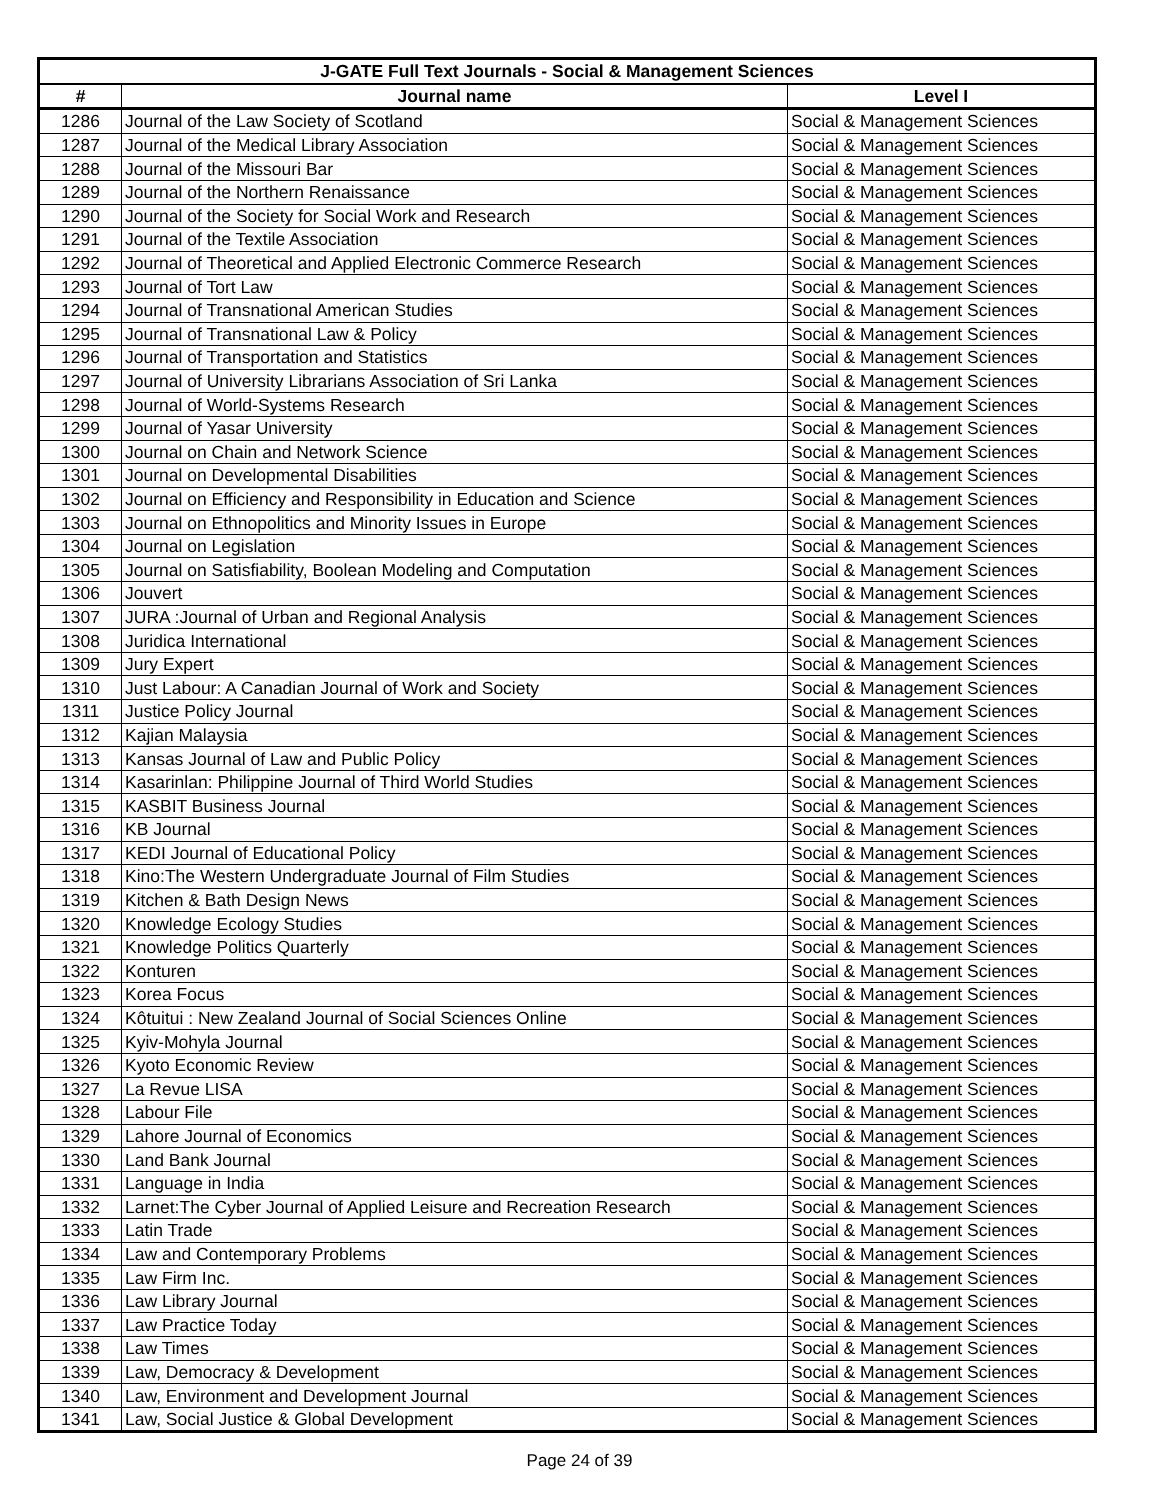| J-GATE Full Text Journals - Social & Management Sciences | | |
| --- | --- | --- |
| # | Journal name | Level I |
| 1286 | Journal of the Law Society of Scotland | Social & Management Sciences |
| 1287 | Journal of the Medical Library Association | Social & Management Sciences |
| 1288 | Journal of the Missouri Bar | Social & Management Sciences |
| 1289 | Journal of the Northern Renaissance | Social & Management Sciences |
| 1290 | Journal of the Society for Social Work and Research | Social & Management Sciences |
| 1291 | Journal of the Textile Association | Social & Management Sciences |
| 1292 | Journal of Theoretical and Applied Electronic Commerce Research | Social & Management Sciences |
| 1293 | Journal of Tort Law | Social & Management Sciences |
| 1294 | Journal of Transnational American Studies | Social & Management Sciences |
| 1295 | Journal of Transnational Law & Policy | Social & Management Sciences |
| 1296 | Journal of Transportation and Statistics | Social & Management Sciences |
| 1297 | Journal of University Librarians Association of Sri Lanka | Social & Management Sciences |
| 1298 | Journal of World-Systems Research | Social & Management Sciences |
| 1299 | Journal of Yasar University | Social & Management Sciences |
| 1300 | Journal on Chain and Network Science | Social & Management Sciences |
| 1301 | Journal on Developmental Disabilities | Social & Management Sciences |
| 1302 | Journal on Efficiency and Responsibility in Education and Science | Social & Management Sciences |
| 1303 | Journal on Ethnopolitics and Minority Issues in Europe | Social & Management Sciences |
| 1304 | Journal on Legislation | Social & Management Sciences |
| 1305 | Journal on Satisfiability, Boolean Modeling and Computation | Social & Management Sciences |
| 1306 | Jouvert | Social & Management Sciences |
| 1307 | JURA :Journal of Urban and Regional Analysis | Social & Management Sciences |
| 1308 | Juridica International | Social & Management Sciences |
| 1309 | Jury Expert | Social & Management Sciences |
| 1310 | Just Labour: A Canadian Journal of Work and Society | Social & Management Sciences |
| 1311 | Justice Policy Journal | Social & Management Sciences |
| 1312 | Kajian Malaysia | Social & Management Sciences |
| 1313 | Kansas Journal of Law and Public Policy | Social & Management Sciences |
| 1314 | Kasarinlan: Philippine Journal of Third World Studies | Social & Management Sciences |
| 1315 | KASBIT Business Journal | Social & Management Sciences |
| 1316 | KB Journal | Social & Management Sciences |
| 1317 | KEDI Journal of Educational Policy | Social & Management Sciences |
| 1318 | Kino:The Western Undergraduate Journal of Film Studies | Social & Management Sciences |
| 1319 | Kitchen & Bath Design News | Social & Management Sciences |
| 1320 | Knowledge Ecology Studies | Social & Management Sciences |
| 1321 | Knowledge Politics Quarterly | Social & Management Sciences |
| 1322 | Konturen | Social & Management Sciences |
| 1323 | Korea Focus | Social & Management Sciences |
| 1324 | Kôtuitui : New Zealand Journal of Social Sciences Online | Social & Management Sciences |
| 1325 | Kyiv-Mohyla Journal | Social & Management Sciences |
| 1326 | Kyoto Economic Review | Social & Management Sciences |
| 1327 | La Revue LISA | Social & Management Sciences |
| 1328 | Labour File | Social & Management Sciences |
| 1329 | Lahore Journal of Economics | Social & Management Sciences |
| 1330 | Land Bank Journal | Social & Management Sciences |
| 1331 | Language in India | Social & Management Sciences |
| 1332 | Larnet:The Cyber Journal of Applied Leisure and Recreation Research | Social & Management Sciences |
| 1333 | Latin Trade | Social & Management Sciences |
| 1334 | Law and Contemporary Problems | Social & Management Sciences |
| 1335 | Law Firm Inc. | Social & Management Sciences |
| 1336 | Law Library Journal | Social & Management Sciences |
| 1337 | Law Practice Today | Social & Management Sciences |
| 1338 | Law Times | Social & Management Sciences |
| 1339 | Law, Democracy & Development | Social & Management Sciences |
| 1340 | Law, Environment and Development Journal | Social & Management Sciences |
| 1341 | Law, Social Justice & Global Development | Social & Management Sciences |
Page 24 of 39